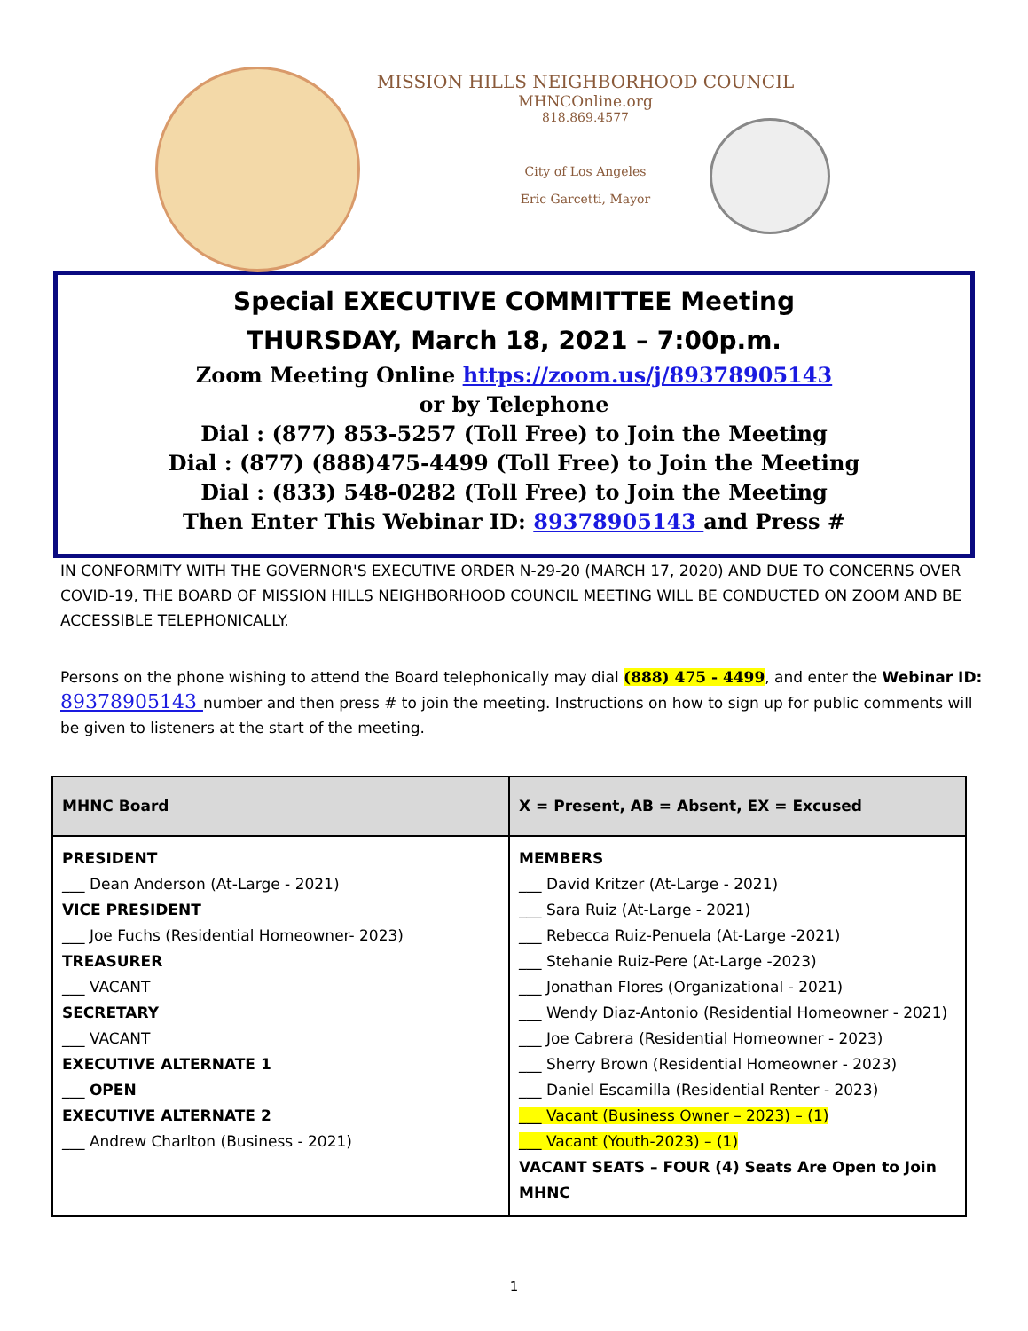MISSION HILLS NEIGHBORHOOD COUNCIL
MHNCOnline.org
818.869.4577
City of Los Angeles
Eric Garcetti, Mayor
Special EXECUTIVE COMMITTEE Meeting
THURSDAY, March 18, 2021 – 7:00p.m.
Zoom Meeting Online https://zoom.us/j/89378905143
or by Telephone
Dial : (877) 853-5257 (Toll Free) to Join the Meeting
Dial : (877) (888)475-4499 (Toll Free) to Join the Meeting
Dial : (833) 548-0282 (Toll Free) to Join the Meeting
Then Enter This Webinar ID: 89378905143 and Press #
IN CONFORMITY WITH THE GOVERNOR'S EXECUTIVE ORDER N-29-20 (MARCH 17, 2020) AND DUE TO CONCERNS OVER COVID-19, THE BOARD OF MISSION HILLS NEIGHBORHOOD COUNCIL MEETING WILL BE CONDUCTED ON ZOOM AND BE ACCESSIBLE TELEPHONICALLY.
Persons on the phone wishing to attend the Board telephonically may dial (888) 475 - 4499, and enter the Webinar ID: 89378905143 number and then press # to join the meeting. Instructions on how to sign up for public comments will be given to listeners at the start of the meeting.
| MHNC Board | X = Present, AB = Absent, EX = Excused |
| --- | --- |
| PRESIDENT ___ Dean Anderson (At-Large - 2021) VICE PRESIDENT ___ Joe Fuchs (Residential Homeowner- 2023) TREASURER ___ VACANT SECRETARY ___ VACANT EXECUTIVE ALTERNATE 1 ___ OPEN EXECUTIVE ALTERNATE 2 ___ Andrew Charlton (Business - 2021) | MEMBERS ___ David Kritzer (At-Large - 2021) ___ Sara Ruiz (At-Large - 2021) ___ Rebecca Ruiz-Penuela (At-Large -2021) ___ Stehanie Ruiz-Pere (At-Large -2023) ___ Jonathan Flores (Organizational - 2021) ___ Wendy Diaz-Antonio (Residential Homeowner - 2021) ___ Joe Cabrera (Residential Homeowner - 2023) ___ Sherry Brown (Residential Homeowner - 2023) ___ Daniel Escamilla (Residential Renter - 2023) ___ Vacant (Business Owner – 2023) – (1) ___ Vacant (Youth-2023) – (1) VACANT SEATS – FOUR (4) Seats Are Open to Join MHNC |
1